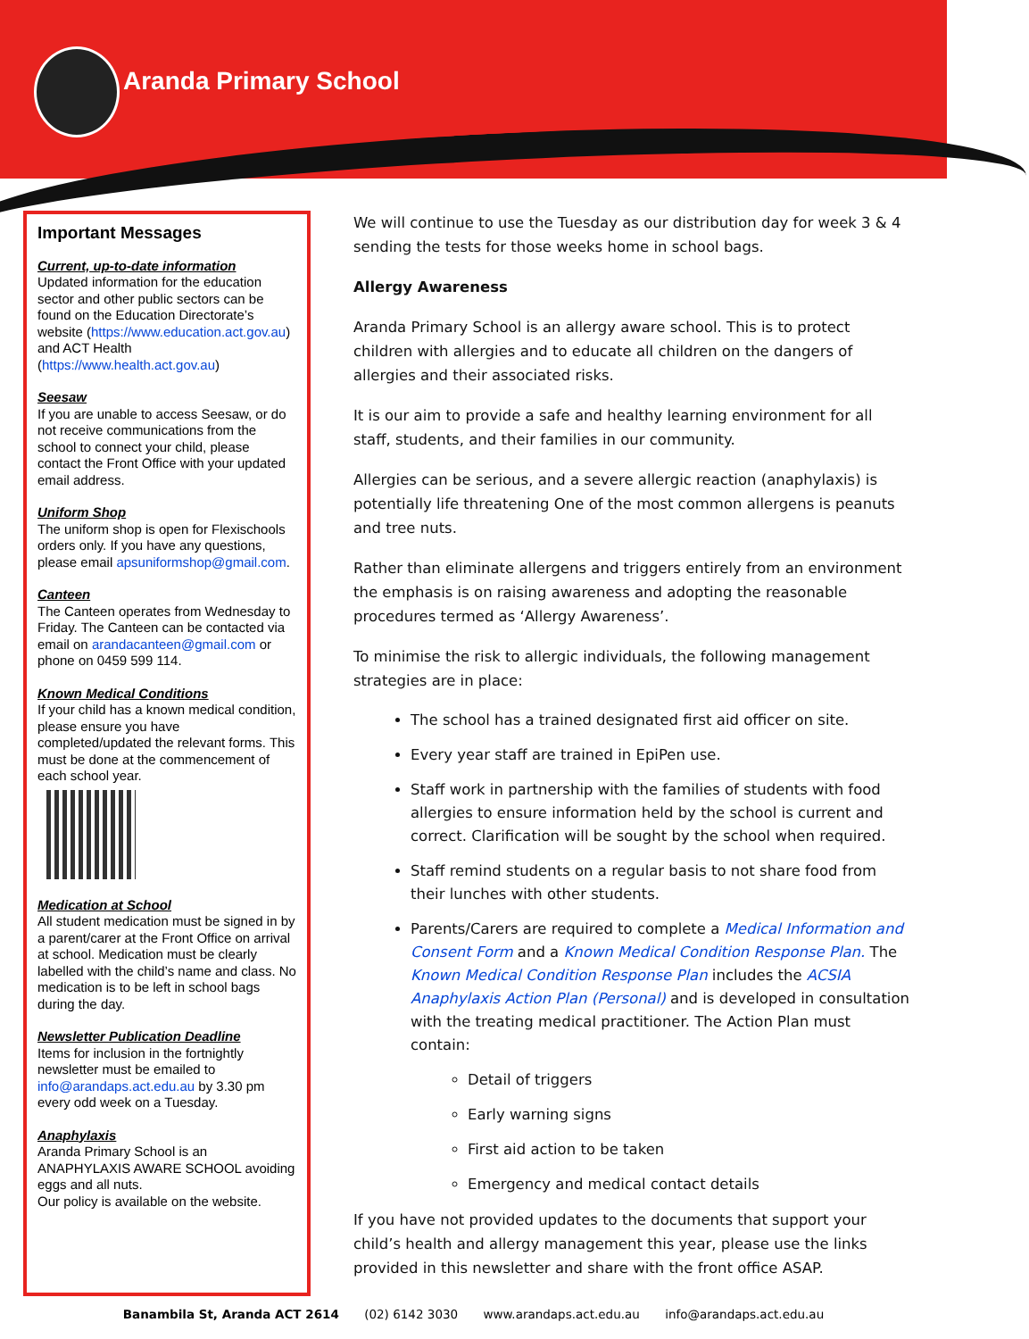Aranda Primary School
Important Messages
Current, up-to-date information
Updated information for the education sector and other public sectors can be found on the Education Directorate’s website (https://www.education.act.gov.au) and ACT Health (https://www.health.act.gov.au)
Seesaw
If you are unable to access Seesaw, or do not receive communications from the school to connect your child, please contact the Front Office with your updated email address.
Uniform Shop
The uniform shop is open for Flexischools orders only. If you have any questions, please email apsuniformshop@gmail.com.
Canteen
The Canteen operates from Wednesday to Friday. The Canteen can be contacted via email on arandacanteen@gmail.com or phone on 0459 599 114.
Known Medical Conditions
If your child has a known medical condition, please ensure you have completed/updated the relevant forms. This must be done at the commencement of each school year.
Medication at School
All student medication must be signed in by a parent/carer at the Front Office on arrival at school. Medication must be clearly labelled with the child’s name and class. No medication is to be left in school bags during the day.
Newsletter Publication Deadline
Items for inclusion in the fortnightly newsletter must be emailed to info@arandaps.act.edu.au by 3.30 pm every odd week on a Tuesday.
Anaphylaxis
Aranda Primary School is an ANAPHYLAXIS AWARE SCHOOL avoiding eggs and all nuts.
Our policy is available on the website.
We will continue to use the Tuesday as our distribution day for week 3 & 4 sending the tests for those weeks home in school bags.
Allergy Awareness
Aranda Primary School is an allergy aware school. This is to protect children with allergies and to educate all children on the dangers of allergies and their associated risks.
It is our aim to provide a safe and healthy learning environment for all staff, students, and their families in our community.
Allergies can be serious, and a severe allergic reaction (anaphylaxis) is potentially life threatening One of the most common allergens is peanuts and tree nuts.
Rather than eliminate allergens and triggers entirely from an environment the emphasis is on raising awareness and adopting the reasonable procedures termed as ‘Allergy Awareness’.
To minimise the risk to allergic individuals, the following management strategies are in place:
The school has a trained designated first aid officer on site.
Every year staff are trained in EpiPen use.
Staff work in partnership with the families of students with food allergies to ensure information held by the school is current and correct. Clarification will be sought by the school when required.
Staff remind students on a regular basis to not share food from their lunches with other students.
Parents/Carers are required to complete a Medical Information and Consent Form and a Known Medical Condition Response Plan. The Known Medical Condition Response Plan includes the ACSIA Anaphylaxis Action Plan (Personal) and is developed in consultation with the treating medical practitioner. The Action Plan must contain:
Detail of triggers
Early warning signs
First aid action to be taken
Emergency and medical contact details
If you have not provided updates to the documents that support your child’s health and allergy management this year, please use the links provided in this newsletter and share with the front office ASAP.
Banambila St, Aranda ACT 2614 (02) 6142 3030 www.arandaps.act.edu.au info@arandaps.act.edu.au